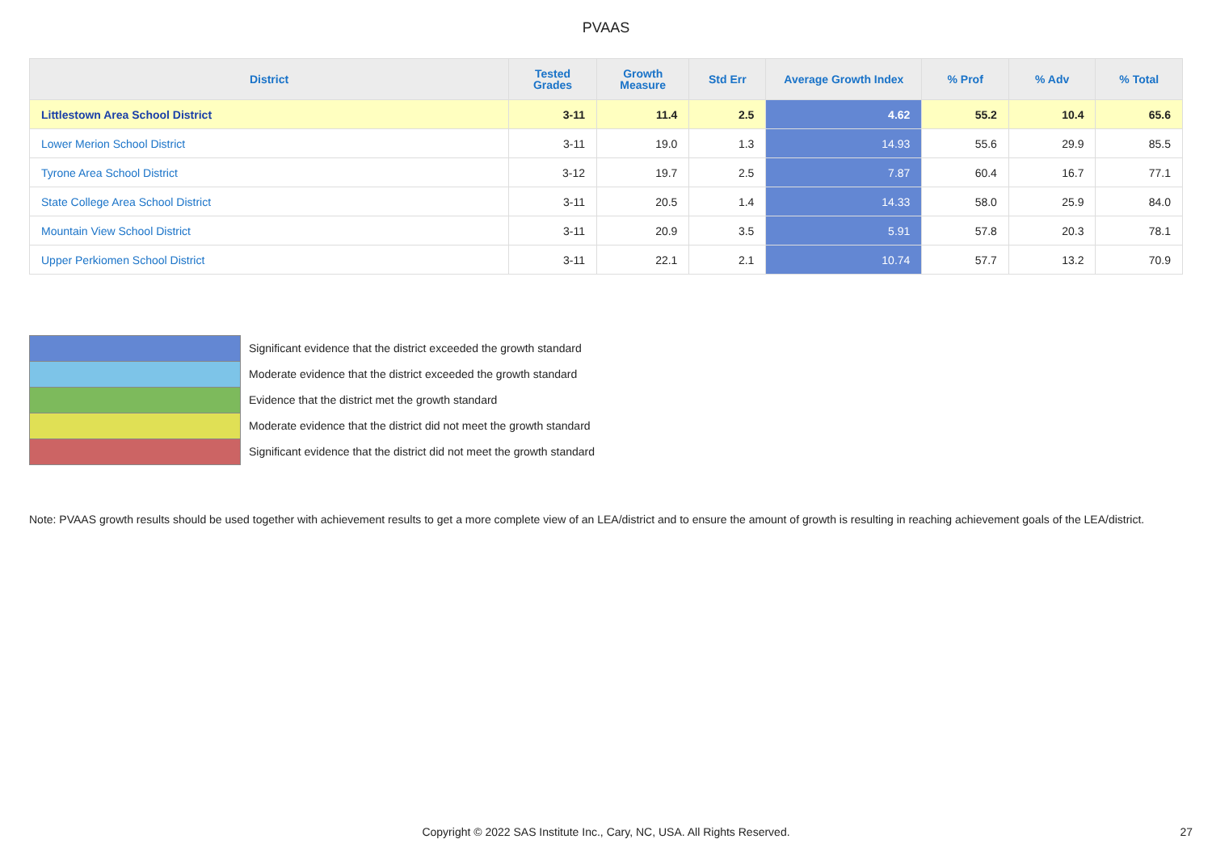PVAAS
| District | Tested Grades | Growth Measure | Std Err | Average Growth Index | % Prof | % Adv | % Total |
| --- | --- | --- | --- | --- | --- | --- | --- |
| Littlestown Area School District | 3-11 | 11.4 | 2.5 | 4.62 | 55.2 | 10.4 | 65.6 |
| Lower Merion School District | 3-11 | 19.0 | 1.3 | 14.93 | 55.6 | 29.9 | 85.5 |
| Tyrone Area School District | 3-12 | 19.7 | 2.5 | 7.87 | 60.4 | 16.7 | 77.1 |
| State College Area School District | 3-11 | 20.5 | 1.4 | 14.33 | 58.0 | 25.9 | 84.0 |
| Mountain View School District | 3-11 | 20.9 | 3.5 | 5.91 | 57.8 | 20.3 | 78.1 |
| Upper Perkiomen School District | 3-11 | 22.1 | 2.1 | 10.74 | 57.7 | 13.2 | 70.9 |
Significant evidence that the district exceeded the growth standard
Moderate evidence that the district exceeded the growth standard
Evidence that the district met the growth standard
Moderate evidence that the district did not meet the growth standard
Significant evidence that the district did not meet the growth standard
Note: PVAAS growth results should be used together with achievement results to get a more complete view of an LEA/district and to ensure the amount of growth is resulting in reaching achievement goals of the LEA/district.
Copyright © 2022 SAS Institute Inc., Cary, NC, USA. All Rights Reserved. 27